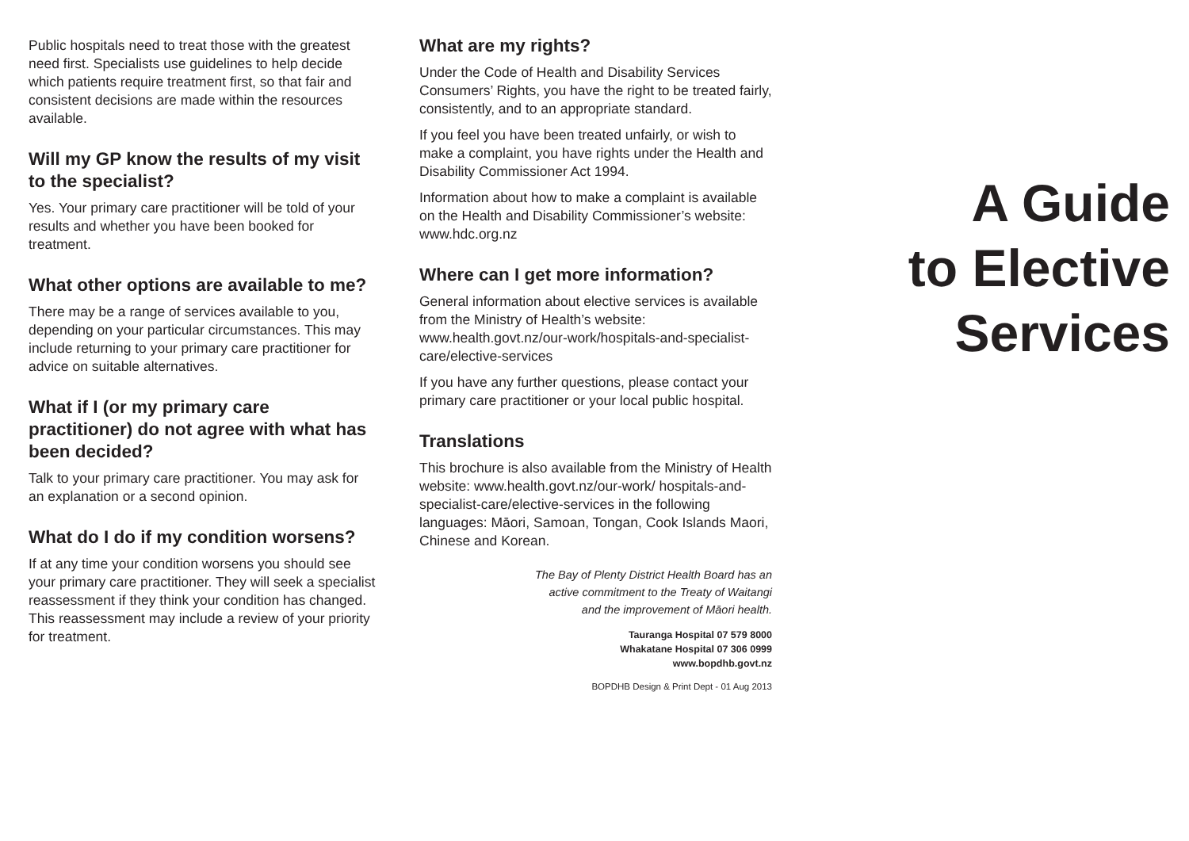Public hospitals need to treat those with the greatest need first. Specialists use guidelines to help decide which patients require treatment first, so that fair and consistent decisions are made within the resources available.
Will my GP know the results of my visit to the specialist?
Yes. Your primary care practitioner will be told of your results and whether you have been booked for treatment.
What other options are available to me?
There may be a range of services available to you, depending on your particular circumstances. This may include returning to your primary care practitioner for advice on suitable alternatives.
What if I (or my primary care practitioner) do not agree with what has been decided?
Talk to your primary care practitioner. You may ask for an explanation or a second opinion.
What do I do if my condition worsens?
If at any time your condition worsens you should see your primary care practitioner. They will seek a specialist reassessment if they think your condition has changed. This reassessment may include a review of your priority for treatment.
What are my rights?
Under the Code of Health and Disability Services Consumers’ Rights, you have the right to be treated fairly, consistently, and to an appropriate standard.
If you feel you have been treated unfairly, or wish to make a complaint, you have rights under the Health and Disability Commissioner Act 1994.
Information about how to make a complaint is available on the Health and Disability Commissioner’s website: www.hdc.org.nz
Where can I get more information?
General information about elective services is available from the Ministry of Health’s website: www.health.govt.nz/our-work/hospitals-and-specialist-care/elective-services
If you have any further questions, please contact your primary care practitioner or your local public hospital.
Translations
This brochure is also available from the Ministry of Health website: www.health.govt.nz/our-work/ hospitals-and-specialist-care/elective-services in the following languages: Māori, Samoan, Tongan, Cook Islands Maori, Chinese and Korean.
The Bay of Plenty District Health Board has an
active commitment to the Treaty of Waitangi
and the improvement of Māori health.
Tauranga Hospital 07 579 8000
Whakatane Hospital 07 306 0999
www.bopdhb.govt.nz
BOPDHB Design & Print Dept - 01 Aug 2013
A Guide
to Elective
Services